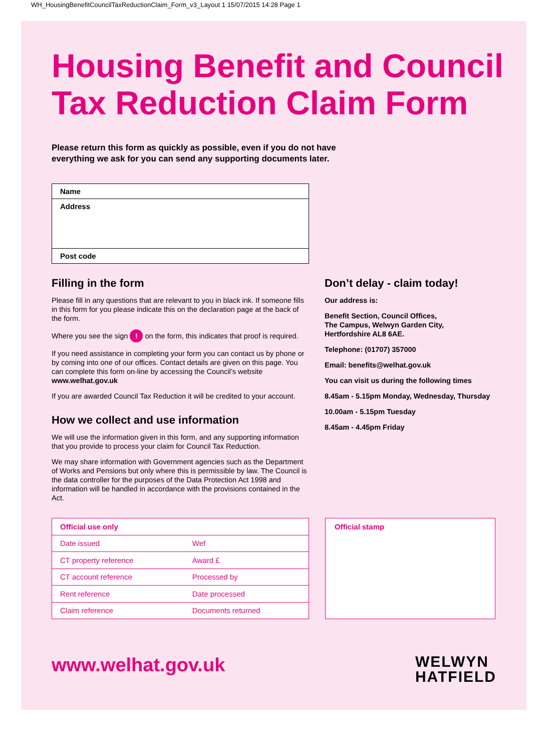WH_HousingBenefitCouncilTaxReductionClaim_Form_v3_Layout 1 15/07/2015 14:28 Page 1
Housing Benefit and Council Tax Reduction Claim Form
Please return this form as quickly as possible, even if you do not have
everything we ask for you can send any supporting documents later.
Name
Address
Post code
Filling in the form
Please fill in any questions that are relevant to you in black ink. If someone fills in this form for you please indicate this on the declaration page at the back of the form.
Where you see the sign ! on the form, this indicates that proof is required.
If you need assistance in completing your form you can contact us by phone or by coming into one of our offices. Contact details are given on this page. You can complete this form on-line by accessing the Council’s website www.welhat.gov.uk
If you are awarded Council Tax Reduction it will be credited to your account.
How we collect and use information
We will use the information given in this form, and any supporting information that you provide to process your claim for Council Tax Reduction.
We may share information with Government agencies such as the Department of Works and Pensions but only where this is permissible by law. The Council is the data controller for the purposes of the Data Protection Act 1998 and information will be handled in accordance with the provisions contained in the Act.
Don’t delay - claim today!
Our address is:
Benefit Section, Council Offices,
The Campus, Welwyn Garden City,
Hertfordshire AL8 6AE.
Telephone: (01707) 357000
Email: benefits@welhat.gov.uk
You can visit us during the following times
8.45am - 5.15pm Monday, Wednesday, Thursday
10.00am - 5.15pm Tuesday
8.45am - 4.45pm Friday
| Official use only | |
| --- | --- |
| Date issued | Wef |
| CT property reference | Award £ |
| CT account reference | Processed by |
| Rent reference | Date processed |
| Claim reference | Documents returned |
Official stamp
www.welhat.gov.uk
WELWYN
HATFIELD